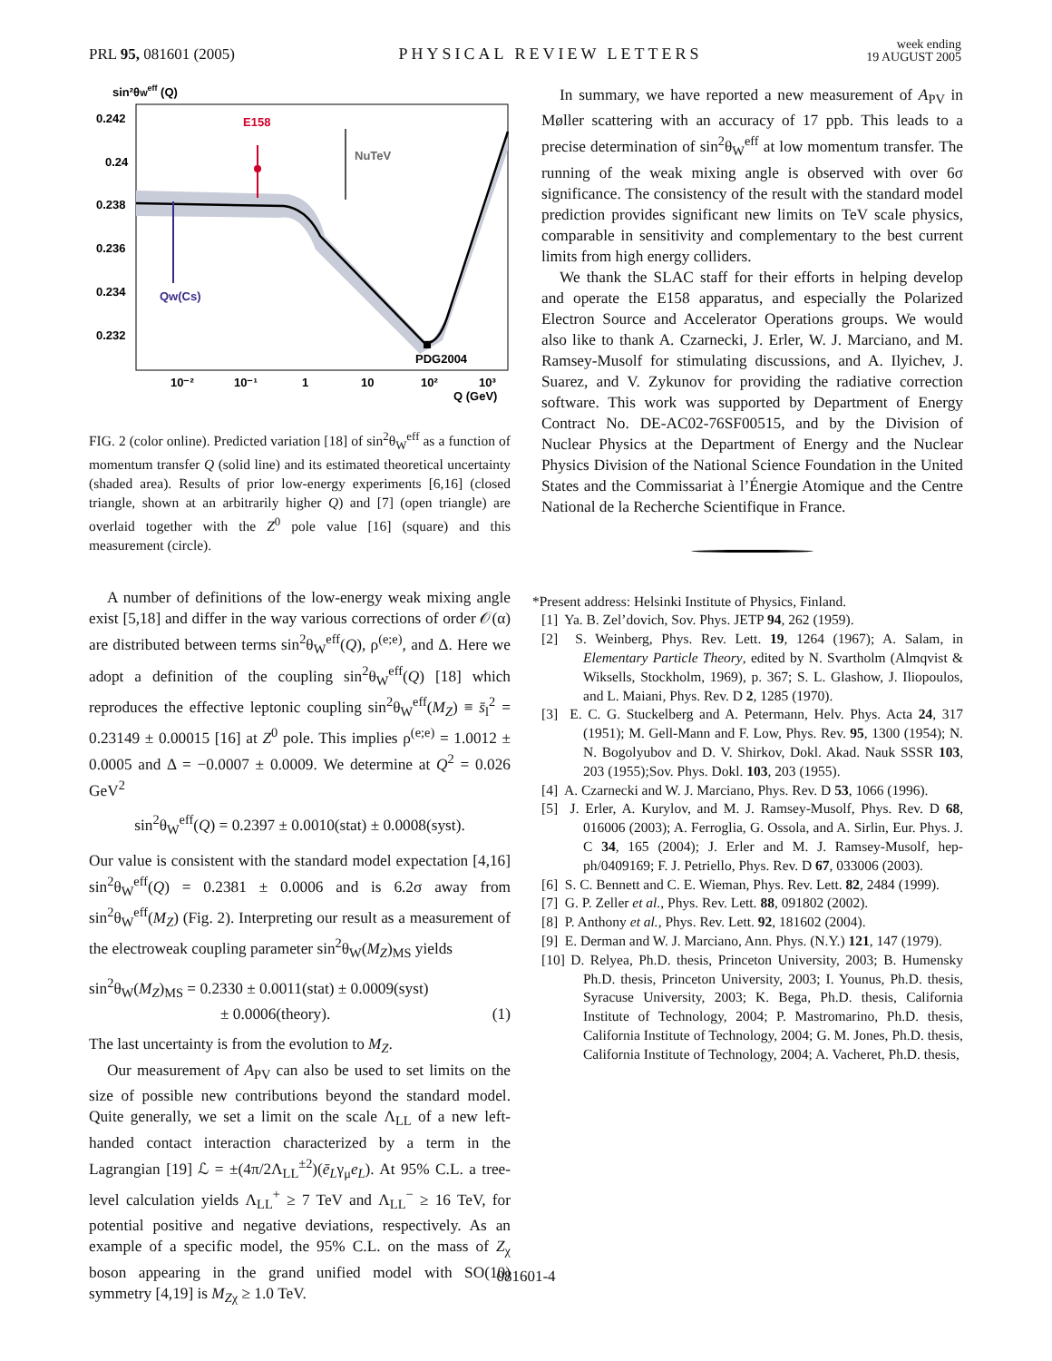PRL 95, 081601 (2005) PHYSICAL REVIEW LETTERS week ending
19 AUGUST 2005
sin²θWeff (Q)
0.242
0.24
0.238
0.236
0.234
0.232
E158
NuTeV
Qw(Cs)
PDG2004
10⁻²
10⁻¹
1
10
10²
10³
Q (GeV)
FIG. 2 (color online). Predicted variation [18] of sin<sup>2</sup>θ<sub>W</sub><sup>eff</sup> as a function of momentum transfer Q (solid line) and its estimated theoretical uncertainty (shaded area). Results of prior low-energy experiments [6,16] (closed triangle, shown at an arbitrarily higher Q) and [7] (open triangle) are overlaid together with the Z<sup>0</sup> pole value [16] (square) and this measurement (circle).
A number of definitions of the low-energy weak mixing angle exist [5,18] and differ in the way various corrections of order 𝒪(α) are distributed between terms sin<sup>2</sup>θ<sub>W</sub><sup>eff</sup>(Q), ρ<sup>(e;e)</sup>, and Δ. Here we adopt a definition of the coupling sin<sup>2</sup>θ<sub>W</sub><sup>eff</sup>(Q) [18] which reproduces the effective leptonic coupling sin<sup>2</sup>θ<sub>W</sub><sup>eff</sup>(M<sub>Z</sub>) ≡ s̄<sub>l</sub><sup>2</sup> = 0.23149 ± 0.00015 [16] at Z<sup>0</sup> pole. This implies ρ<sup>(e;e)</sup> = 1.0012 ± 0.0005 and Δ = −0.0007 ± 0.0009. We determine at Q<sup>2</sup> = 0.026 GeV<sup>2</sup>
sin<sup>2</sup>θ<sub>W</sub><sup>eff</sup>(Q) = 0.2397 ± 0.0010(stat) ± 0.0008(syst).
Our value is consistent with the standard model expectation [4,16] sin<sup>2</sup>θ<sub>W</sub><sup>eff</sup>(Q) = 0.2381 ± 0.0006 and is 6.2σ away from sin<sup>2</sup>θ<sub>W</sub><sup>eff</sup>(M<sub>Z</sub>) (Fig. 2). Interpreting our result as a measurement of the electroweak coupling parameter sin<sup>2</sup>θ<sub>W</sub>(M<sub>Z</sub>)<sub>MS</sub> yields
sin<sup>2</sup>θ<sub>W</sub>(M<sub>Z</sub>)<sub>MS</sub> = 0.2330 ± 0.0011(stat) ± 0.0009(syst)
± 0.0006(theory). (1)
The last uncertainty is from the evolution to M<sub>Z</sub>.
Our measurement of A<sub>PV</sub> can also be used to set limits on the size of possible new contributions beyond the standard model. Quite generally, we set a limit on the scale Λ<sub>LL</sub> of a new left-handed contact interaction characterized by a term in the Lagrangian [19] ℒ = ±(4π/2Λ<sub>LL</sub><sup>±2</sup>)(ē<sub>L</sub>γ<sub>μ</sub>e<sub>L</sub>). At 95% C.L. a tree-level calculation yields Λ<sub>LL</sub><sup>+</sup> ≥ 7 TeV and Λ<sub>LL</sub><sup>−</sup> ≥ 16 TeV, for potential positive and negative deviations, respectively. As an example of a specific model, the 95% C.L. on the mass of Z<sub>χ</sub> boson appearing in the grand unified model with SO(10) symmetry [4,19] is M<sub>Zχ</sub> ≥ 1.0 TeV.
In summary, we have reported a new measurement of A<sub>PV</sub> in Møller scattering with an accuracy of 17 ppb. This leads to a precise determination of sin<sup>2</sup>θ<sub>W</sub><sup>eff</sup> at low momentum transfer. The running of the weak mixing angle is observed with over 6σ significance. The consistency of the result with the standard model prediction provides significant new limits on TeV scale physics, comparable in sensitivity and complementary to the best current limits from high energy colliders.
We thank the SLAC staff for their efforts in helping develop and operate the E158 apparatus, and especially the Polarized Electron Source and Accelerator Operations groups. We would also like to thank A. Czarnecki, J. Erler, W. J. Marciano, and M. Ramsey-Musolf for stimulating discussions, and A. Ilyichev, J. Suarez, and V. Zykunov for providing the radiative correction software. This work was supported by Department of Energy Contract No. DE-AC02-76SF00515, and by the Division of Nuclear Physics at the Department of Energy and the Nuclear Physics Division of the National Science Foundation in the United States and the Commissariat à l’Énergie Atomique and the Centre National de la Recherche Scientifique in France.
*Present address: Helsinki Institute of Physics, Finland.
[1] Ya. B. Zel’dovich, Sov. Phys. JETP 94, 262 (1959).
[2] S. Weinberg, Phys. Rev. Lett. 19, 1264 (1967); A. Salam, in Elementary Particle Theory, edited by N. Svartholm (Almqvist & Wiksells, Stockholm, 1969), p. 367; S. L. Glashow, J. Iliopoulos, and L. Maiani, Phys. Rev. D 2, 1285 (1970).
[3] E. C. G. Stuckelberg and A. Petermann, Helv. Phys. Acta 24, 317 (1951); M. Gell-Mann and F. Low, Phys. Rev. 95, 1300 (1954); N. N. Bogolyubov and D. V. Shirkov, Dokl. Akad. Nauk SSSR 103, 203 (1955);Sov. Phys. Dokl. 103, 203 (1955).
[4] A. Czarnecki and W. J. Marciano, Phys. Rev. D 53, 1066 (1996).
[5] J. Erler, A. Kurylov, and M. J. Ramsey-Musolf, Phys. Rev. D 68, 016006 (2003); A. Ferroglia, G. Ossola, and A. Sirlin, Eur. Phys. J. C 34, 165 (2004); J. Erler and M. J. Ramsey-Musolf, hep-ph/0409169; F. J. Petriello, Phys. Rev. D 67, 033006 (2003).
[6] S. C. Bennett and C. E. Wieman, Phys. Rev. Lett. 82, 2484 (1999).
[7] G. P. Zeller et al., Phys. Rev. Lett. 88, 091802 (2002).
[8] P. Anthony et al., Phys. Rev. Lett. 92, 181602 (2004).
[9] E. Derman and W. J. Marciano, Ann. Phys. (N.Y.) 121, 147 (1979).
[10] D. Relyea, Ph.D. thesis, Princeton University, 2003; B. Humensky Ph.D. thesis, Princeton University, 2003; I. Younus, Ph.D. thesis, Syracuse University, 2003; K. Bega, Ph.D. thesis, California Institute of Technology, 2004; P. Mastromarino, Ph.D. thesis, California Institute of Technology, 2004; G. M. Jones, Ph.D. thesis, California Institute of Technology, 2004; A. Vacheret, Ph.D. thesis,
081601-4